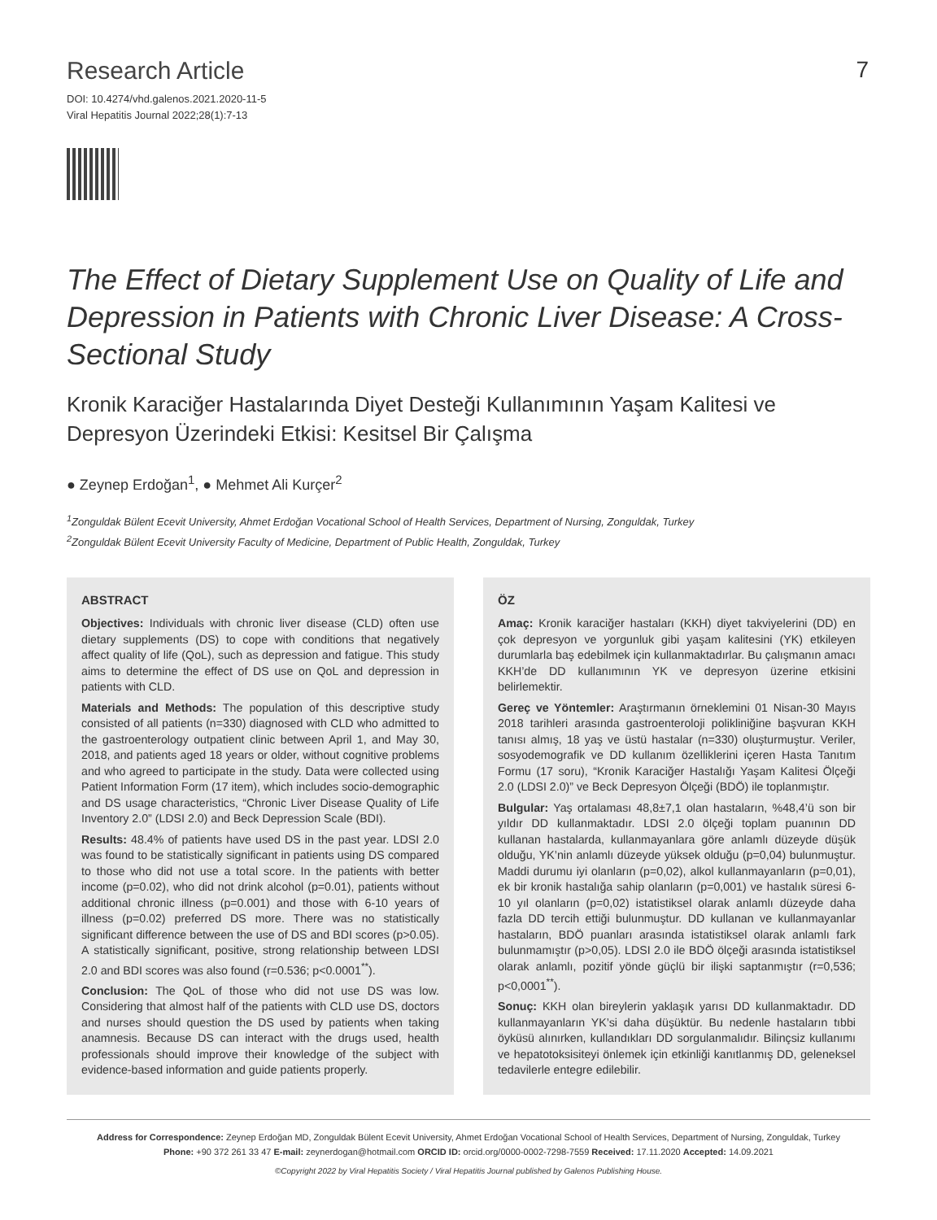Research Article
DOI: 10.4274/vhd.galenos.2021.2020-11-5
Viral Hepatitis Journal 2022;28(1):7-13
7
The Effect of Dietary Supplement Use on Quality of Life and Depression in Patients with Chronic Liver Disease: A Cross-Sectional Study
Kronik Karaciğer Hastalarında Diyet Desteği Kullanımının Yaşam Kalitesi ve Depresyon Üzerindeki Etkisi: Kesitsel Bir Çalışma
● Zeynep Erdoğan<sup>1</sup>, ● Mehmet Ali Kurçer<sup>2</sup>
<sup>1</sup> Zonguldak Bülent Ecevit University, Ahmet Erdoğan Vocational School of Health Services, Department of Nursing, Zonguldak, Turkey
<sup>2</sup> Zonguldak Bülent Ecevit University Faculty of Medicine, Department of Public Health, Zonguldak, Turkey
ABSTRACT
Objectives: Individuals with chronic liver disease (CLD) often use dietary supplements (DS) to cope with conditions that negatively affect quality of life (QoL), such as depression and fatigue. This study aims to determine the effect of DS use on QoL and depression in patients with CLD.
Materials and Methods: The population of this descriptive study consisted of all patients (n=330) diagnosed with CLD who admitted to the gastroenterology outpatient clinic between April 1, and May 30, 2018, and patients aged 18 years or older, without cognitive problems and who agreed to participate in the study. Data were collected using Patient Information Form (17 item), which includes socio-demographic and DS usage characteristics, “Chronic Liver Disease Quality of Life Inventory 2.0” (LDSI 2.0) and Beck Depression Scale (BDI).
Results: 48.4% of patients have used DS in the past year. LDSI 2.0 was found to be statistically significant in patients using DS compared to those who did not use a total score. In the patients with better income (p=0.02), who did not drink alcohol (p=0.01), patients without additional chronic illness (p=0.001) and those with 6-10 years of illness (p=0.02) preferred DS more. There was no statistically significant difference between the use of DS and BDI scores (p>0.05). A statistically significant, positive, strong relationship between LDSI 2.0 and BDI scores was also found (r=0.536; p<0.0001<sup>**</sup>).
Conclusion: The QoL of those who did not use DS was low. Considering that almost half of the patients with CLD use DS, doctors and nurses should question the DS used by patients when taking anamnesis. Because DS can interact with the drugs used, health professionals should improve their knowledge of the subject with evidence-based information and guide patients properly.
ÖZ
Amaç: Kronik karaciğer hastaları (KKH) diyet takviyelerini (DD) en çok depresyon ve yorgunluk gibi yaşam kalitesini (YK) etkileyen durumlarla baş edebilmek için kullanmaktadırlar. Bu çalışmanın amacı KKH’de DD kullanımının YK ve depresyon üzerine etkisini belirlemektir.
Gereç ve Yöntemler: Araştırmanın örneklemini 01 Nisan-30 Mayıs 2018 tarihleri arasında gastroenteroloji polikliniğine başvuran KKH tanısı almış, 18 yaş ve üstü hastalar (n=330) oluşturmuştur. Veriler, sosyodemografik ve DD kullanım özelliklerini içeren Hasta Tanıtım Formu (17 soru), “Kronik Karaciğer Hastalığı Yaşam Kalitesi Ölçeği 2.0 (LDSI 2.0)” ve Beck Depresyon Ölçeği (BDÖ) ile toplanmıştır.
Bulgular: Yaş ortalaması 48,8±7,1 olan hastaların, %48,4’ü son bir yıldır DD kullanmaktadır. LDSI 2.0 ölçeği toplam puanının DD kullanan hastalarda, kullanmayanlara göre anlamlı düzeyde düşük olduğu, YK’nin anlamlı düzeyde yüksek olduğu (p=0,04) bulunmuştur. Maddi durumu iyi olanların (p=0,02), alkol kullanmayanların (p=0,01), ek bir kronik hastalığa sahip olanların (p=0,001) ve hastalık süresi 6-10 yıl olanların (p=0,02) istatistiksel olarak anlamlı düzeyde daha fazla DD tercih ettiği bulunmuştur. DD kullanan ve kullanmayanlar hastaların, BDÖ puanları arasında istatistiksel olarak anlamlı fark bulunmamıştır (p>0,05). LDSI 2.0 ile BDÖ ölçeği arasında istatistiksel olarak anlamlı, pozitif yönde güçlü bir ilişki saptanmıştır (r=0,536; p<0,0001<sup>**</sup>).
Sonuç: KKH olan bireylerin yaklaşık yarısı DD kullanmaktadır. DD kullanmayanların YK’si daha düşüktür. Bu nedenle hastaların tıbbi öyküsü alınırken, kullandıkları DD sorgulanmalıdır. Bilinçsiz kullanımı ve hepatotoksisiteyi önlemek için etkinliği kanıtlanmış DD, geleneksel tedavilerle entegre edilebilir.
Address for Correspondence: Zeynep Erdoğan MD, Zonguldak Bülent Ecevit University, Ahmet Erdoğan Vocational School of Health Services, Department of Nursing, Zonguldak, Turkey
Phone: +90 372 261 33 47 E-mail: zeynerdogan@hotmail.com ORCID ID: orcid.org/0000-0002-7298-7559 Received: 17.11.2020 Accepted: 14.09.2021
©Copyright 2022 by Viral Hepatitis Society / Viral Hepatitis Journal published by Galenos Publishing House.